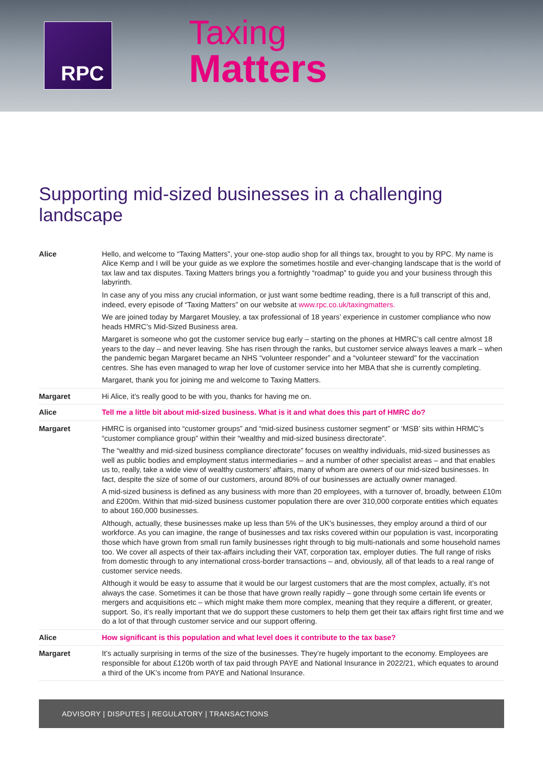RPC
Taxing
Matters
Supporting mid-sized businesses in a challenging landscape
| Alice | Hello, and welcome to “Taxing Matters”, your one-stop audio shop for all things tax, brought to you by RPC. My name is Alice Kemp and I will be your guide as we explore the sometimes hostile and ever-changing landscape that is the world of tax law and tax disputes. Taxing Matters brings you a fortnightly “roadmap” to guide you and your business through this labyrinth. In case any of you miss any crucial information, or just want some bedtime reading, there is a full transcript of this and, indeed, every episode of “Taxing Matters” on our website at www.rpc.co.uk/taxingmatters. We are joined today by Margaret Mousley, a tax professional of 18 years’ experience in customer compliance who now heads HMRC’s Mid-Sized Business area. Margaret is someone who got the customer service bug early – starting on the phones at HMRC’s call centre almost 18 years to the day – and never leaving. She has risen through the ranks, but customer service always leaves a mark – when the pandemic began Margaret became an NHS “volunteer responder” and a “volunteer steward” for the vaccination centres. She has even managed to wrap her love of customer service into her MBA that she is currently completing. Margaret, thank you for joining me and welcome to Taxing Matters. |
| Margaret | Hi Alice, it’s really good to be with you, thanks for having me on. |
| Alice | Tell me a little bit about mid-sized business. What is it and what does this part of HMRC do? |
| Margaret | HMRC is organised into “customer groups” and “mid-sized business customer segment” or ‘MSB’ sits within HRMC’s “customer compliance group” within their “wealthy and mid-sized business directorate”. The “wealthy and mid-sized business compliance directorate” focuses on wealthy individuals, mid-sized businesses as well as public bodies and employment status intermediaries – and a number of other specialist areas – and that enables us to, really, take a wide view of wealthy customers’ affairs, many of whom are owners of our mid-sized businesses. In fact, despite the size of some of our customers, around 80% of our businesses are actually owner managed. A mid-sized business is defined as any business with more than 20 employees, with a turnover of, broadly, between £10m and £200m. Within that mid-sized business customer population there are over 310,000 corporate entities which equates to about 160,000 businesses. Although, actually, these businesses make up less than 5% of the UK's businesses, they employ around a third of our workforce. As you can imagine, the range of businesses and tax risks covered within our population is vast, incorporating those which have grown from small run family businesses right through to big multi-nationals and some household names too. We cover all aspects of their tax-affairs including their VAT, corporation tax, employer duties. The full range of risks from domestic through to any international cross-border transactions – and, obviously, all of that leads to a real range of customer service needs. Although it would be easy to assume that it would be our largest customers that are the most complex, actually, it’s not always the case. Sometimes it can be those that have grown really rapidly – gone through some certain life events or mergers and acquisitions etc – which might make them more complex, meaning that they require a different, or greater, support. So, it’s really important that we do support these customers to help them get their tax affairs right first time and we do a lot of that through customer service and our support offering. |
| Alice | How significant is this population and what level does it contribute to the tax base? |
| Margaret | It’s actually surprising in terms of the size of the businesses. They’re hugely important to the economy. Employees are responsible for about £120b worth of tax paid through PAYE and National Insurance in 2022/21, which equates to around a third of the UK’s income from PAYE and National Insurance. |
ADVISORY | DISPUTES | REGULATORY | TRANSACTIONS